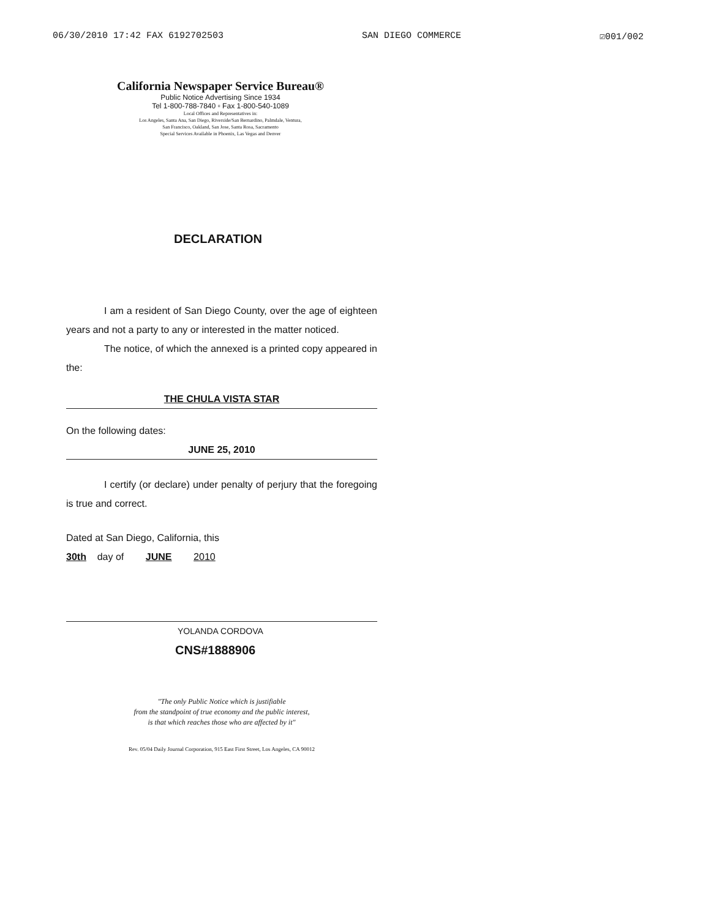06/30/2010 17:42 FAX 6192702503 SAN DIEGO COMMERCE ☑001/002
California Newspaper Service Bureau®
Public Notice Advertising Since 1934
Tel 1-800-788-7840 ▫ Fax 1-800-540-1089
Local Offices and Representatives in:
Los Angeles, Santa Ana, San Diego, Riverside/San Bernardino, Palmdale, Ventura,
San Francisco, Oakland, San Jose, Santa Rosa, Sacramento
Special Services Available in Phoenix, Las Vegas and Denver
DECLARATION
I am a resident of San Diego County, over the age of eighteen years and not a party to any or interested in the matter noticed.
The notice, of which the annexed is a printed copy appeared in the:
THE CHULA VISTA STAR
On the following dates:
JUNE 25, 2010
I certify (or declare) under penalty of perjury that the foregoing is true and correct.
Dated at San Diego, California, this
30th day of JUNE 2010
YOLANDA CORDOVA
CNS#1888906
"The only Public Notice which is justifiable
from the standpoint of true economy and the public interest,
is that which reaches those who are affected by it"
Rev. 05/04 Daily Journal Corporation, 915 East First Street, Los Angeles, CA 90012